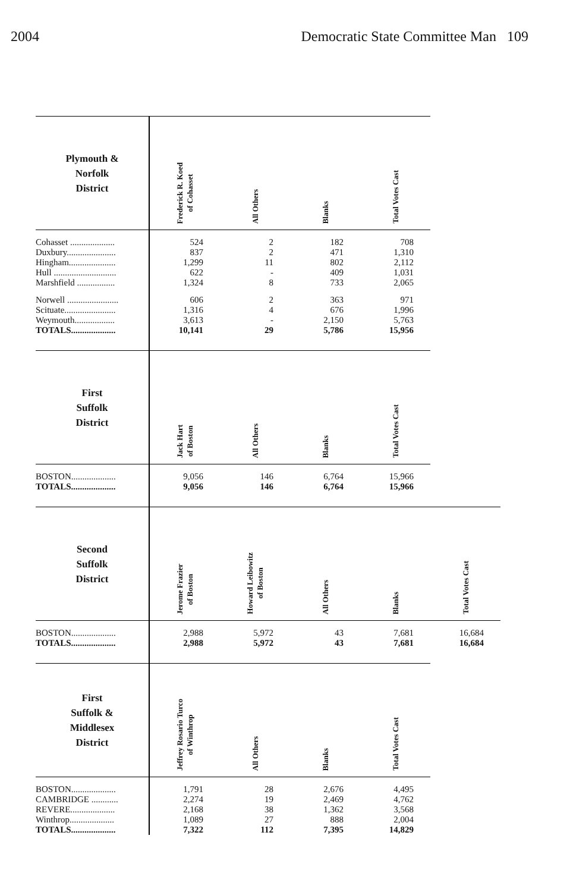2004 Democratic State Committee Man 109
| Plymouth & Norfolk District | Frederick R. Koed of Cohasset | All Others | Blanks | Total Votes Cast |
| Cohasset .................... | 524 | 2 | 182 | 708 |
| Duxbury...................... | 837 | 2 | 471 | 1,310 |
| Hingham..................... | 1,299 | 11 | 802 | 2,112 |
| Hull ............................ | 622 | - | 409 | 1,031 |
| Marshfield ................. | 1,324 | 8 | 733 | 2,065 |
| Norwell ....................... | 606 | 2 | 363 | 971 |
| Scituate....................... | 1,316 | 4 | 676 | 1,996 |
| Weymouth.................. | 3,613 | - | 2,150 | 5,763 |
| TOTALS.................... | 10,141 | 29 | 5,786 | 15,956 |
| First Suffolk District | Jack Hart of Boston | All Others | Blanks | Total Votes Cast |
| BOSTON.................... | 9,056 | 146 | 6,764 | 15,966 |
| TOTALS.................... | 9,056 | 146 | 6,764 | 15,966 |
| Second Suffolk District | Jerome Frazier of Boston | Howard Leibowitz of Boston | All Others | Blanks | Total Votes Cast |
| BOSTON.................... | 2,988 | 5,972 | 43 | 7,681 | 16,684 |
| TOTALS.................... | 2,988 | 5,972 | 43 | 7,681 | 16,684 |
| First Suffolk & Middlesex District | Jeffrey Rosario Turco of Winthrop | All Others | Blanks | Total Votes Cast |
| BOSTON.................... | 1,791 | 28 | 2,676 | 4,495 |
| CAMBRIDGE ............ | 2,274 | 19 | 2,469 | 4,762 |
| REVERE.................... | 2,168 | 38 | 1,362 | 3,568 |
| Winthrop.................... | 1,089 | 27 | 888 | 2,004 |
| TOTALS.................... | 7,322 | 112 | 7,395 | 14,829 |